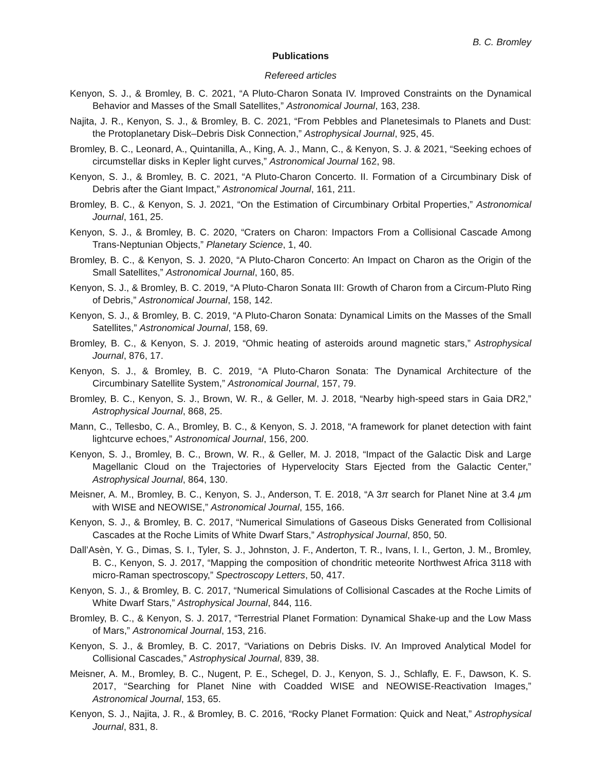B. C. Bromley
Publications
Refereed articles
Kenyon, S. J., & Bromley, B. C. 2021, “A Pluto-Charon Sonata IV. Improved Constraints on the Dynamical Behavior and Masses of the Small Satellites,” Astronomical Journal, 163, 238.
Najita, J. R., Kenyon, S. J., & Bromley, B. C. 2021, “From Pebbles and Planetesimals to Planets and Dust: the Protoplanetary Disk–Debris Disk Connection,” Astrophysical Journal, 925, 45.
Bromley, B. C., Leonard, A., Quintanilla, A., King, A. J., Mann, C., & Kenyon, S. J. & 2021, “Seeking echoes of circumstellar disks in Kepler light curves,” Astronomical Journal 162, 98.
Kenyon, S. J., & Bromley, B. C. 2021, “A Pluto-Charon Concerto. II. Formation of a Circumbinary Disk of Debris after the Giant Impact,” Astronomical Journal, 161, 211.
Bromley, B. C., & Kenyon, S. J. 2021, “On the Estimation of Circumbinary Orbital Properties,” Astronomical Journal, 161, 25.
Kenyon, S. J., & Bromley, B. C. 2020, “Craters on Charon: Impactors From a Collisional Cascade Among Trans-Neptunian Objects,” Planetary Science, 1, 40.
Bromley, B. C., & Kenyon, S. J. 2020, “A Pluto-Charon Concerto: An Impact on Charon as the Origin of the Small Satellites,” Astronomical Journal, 160, 85.
Kenyon, S. J., & Bromley, B. C. 2019, “A Pluto-Charon Sonata III: Growth of Charon from a Circum-Pluto Ring of Debris,” Astronomical Journal, 158, 142.
Kenyon, S. J., & Bromley, B. C. 2019, “A Pluto-Charon Sonata: Dynamical Limits on the Masses of the Small Satellites,” Astronomical Journal, 158, 69.
Bromley, B. C., & Kenyon, S. J. 2019, “Ohmic heating of asteroids around magnetic stars,” Astrophysical Journal, 876, 17.
Kenyon, S. J., & Bromley, B. C. 2019, “A Pluto-Charon Sonata: The Dynamical Architecture of the Circumbinary Satellite System,” Astronomical Journal, 157, 79.
Bromley, B. C., Kenyon, S. J., Brown, W. R., & Geller, M. J. 2018, “Nearby high-speed stars in Gaia DR2,” Astrophysical Journal, 868, 25.
Mann, C., Tellesbo, C. A., Bromley, B. C., & Kenyon, S. J. 2018, “A framework for planet detection with faint lightcurve echoes,” Astronomical Journal, 156, 200.
Kenyon, S. J., Bromley, B. C., Brown, W. R., & Geller, M. J. 2018, “Impact of the Galactic Disk and Large Magellanic Cloud on the Trajectories of Hypervelocity Stars Ejected from the Galactic Center,” Astrophysical Journal, 864, 130.
Meisner, A. M., Bromley, B. C., Kenyon, S. J., Anderson, T. E. 2018, “A 3π search for Planet Nine at 3.4 μm with WISE and NEOWISE,” Astronomical Journal, 155, 166.
Kenyon, S. J., & Bromley, B. C. 2017, “Numerical Simulations of Gaseous Disks Generated from Collisional Cascades at the Roche Limits of White Dwarf Stars,” Astrophysical Journal, 850, 50.
Dall’Asèn, Y. G., Dimas, S. I., Tyler, S. J., Johnston, J. F., Anderton, T. R., Ivans, I. I., Gerton, J. M., Bromley, B. C., Kenyon, S. J. 2017, “Mapping the composition of chondritic meteorite Northwest Africa 3118 with micro-Raman spectroscopy,” Spectroscopy Letters, 50, 417.
Kenyon, S. J., & Bromley, B. C. 2017, “Numerical Simulations of Collisional Cascades at the Roche Limits of White Dwarf Stars,” Astrophysical Journal, 844, 116.
Bromley, B. C., & Kenyon, S. J. 2017, “Terrestrial Planet Formation: Dynamical Shake-up and the Low Mass of Mars,” Astronomical Journal, 153, 216.
Kenyon, S. J., & Bromley, B. C. 2017, “Variations on Debris Disks. IV. An Improved Analytical Model for Collisional Cascades,” Astrophysical Journal, 839, 38.
Meisner, A. M., Bromley, B. C., Nugent, P. E., Schegel, D. J., Kenyon, S. J., Schlafly, E. F., Dawson, K. S. 2017, “Searching for Planet Nine with Coadded WISE and NEOWISE-Reactivation Images,” Astronomical Journal, 153, 65.
Kenyon, S. J., Najita, J. R., & Bromley, B. C. 2016, “Rocky Planet Formation: Quick and Neat,” Astrophysical Journal, 831, 8.